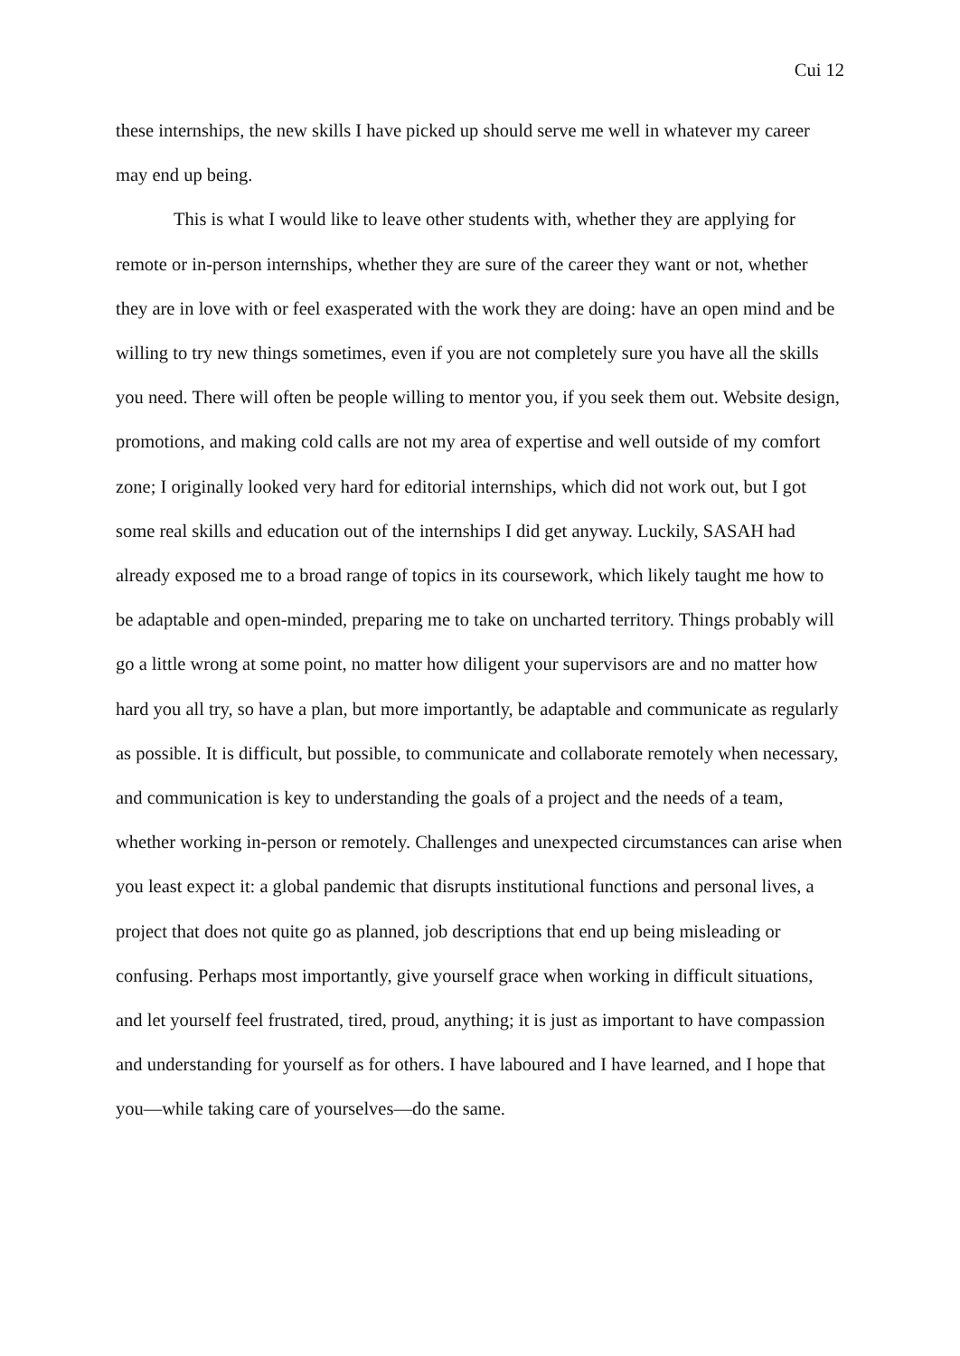Cui 12
these internships, the new skills I have picked up should serve me well in whatever my career may end up being.
This is what I would like to leave other students with, whether they are applying for remote or in-person internships, whether they are sure of the career they want or not, whether they are in love with or feel exasperated with the work they are doing: have an open mind and be willing to try new things sometimes, even if you are not completely sure you have all the skills you need. There will often be people willing to mentor you, if you seek them out. Website design, promotions, and making cold calls are not my area of expertise and well outside of my comfort zone; I originally looked very hard for editorial internships, which did not work out, but I got some real skills and education out of the internships I did get anyway. Luckily, SASAH had already exposed me to a broad range of topics in its coursework, which likely taught me how to be adaptable and open-minded, preparing me to take on uncharted territory. Things probably will go a little wrong at some point, no matter how diligent your supervisors are and no matter how hard you all try, so have a plan, but more importantly, be adaptable and communicate as regularly as possible. It is difficult, but possible, to communicate and collaborate remotely when necessary, and communication is key to understanding the goals of a project and the needs of a team, whether working in-person or remotely. Challenges and unexpected circumstances can arise when you least expect it: a global pandemic that disrupts institutional functions and personal lives, a project that does not quite go as planned, job descriptions that end up being misleading or confusing. Perhaps most importantly, give yourself grace when working in difficult situations, and let yourself feel frustrated, tired, proud, anything; it is just as important to have compassion and understanding for yourself as for others. I have laboured and I have learned, and I hope that you—while taking care of yourselves—do the same.